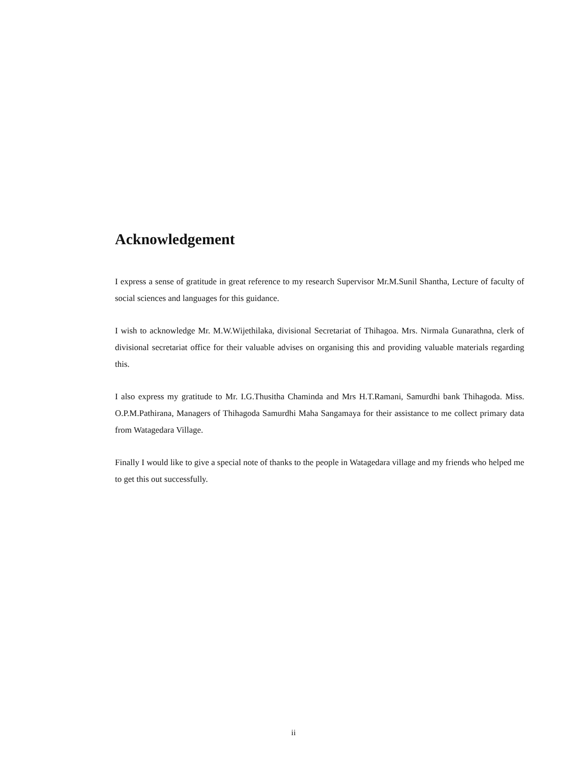Acknowledgement
I express a sense of gratitude in great reference to my research Supervisor Mr.M.Sunil Shantha, Lecture of faculty of social sciences and languages for this guidance.
I wish to acknowledge Mr. M.W.Wijethilaka, divisional Secretariat of Thihagoa. Mrs. Nirmala Gunarathna, clerk of divisional secretariat office for their valuable advises on organising this and providing valuable materials regarding this.
I also express my gratitude to Mr. I.G.Thusitha Chaminda and Mrs H.T.Ramani, Samurdhi bank Thihagoda. Miss. O.P.M.Pathirana, Managers of Thihagoda Samurdhi Maha Sangamaya for their assistance to me collect primary data from Watagedara Village.
Finally I would like to give a special note of thanks to the people in Watagedara village and my friends who helped me to get this out successfully.
ii